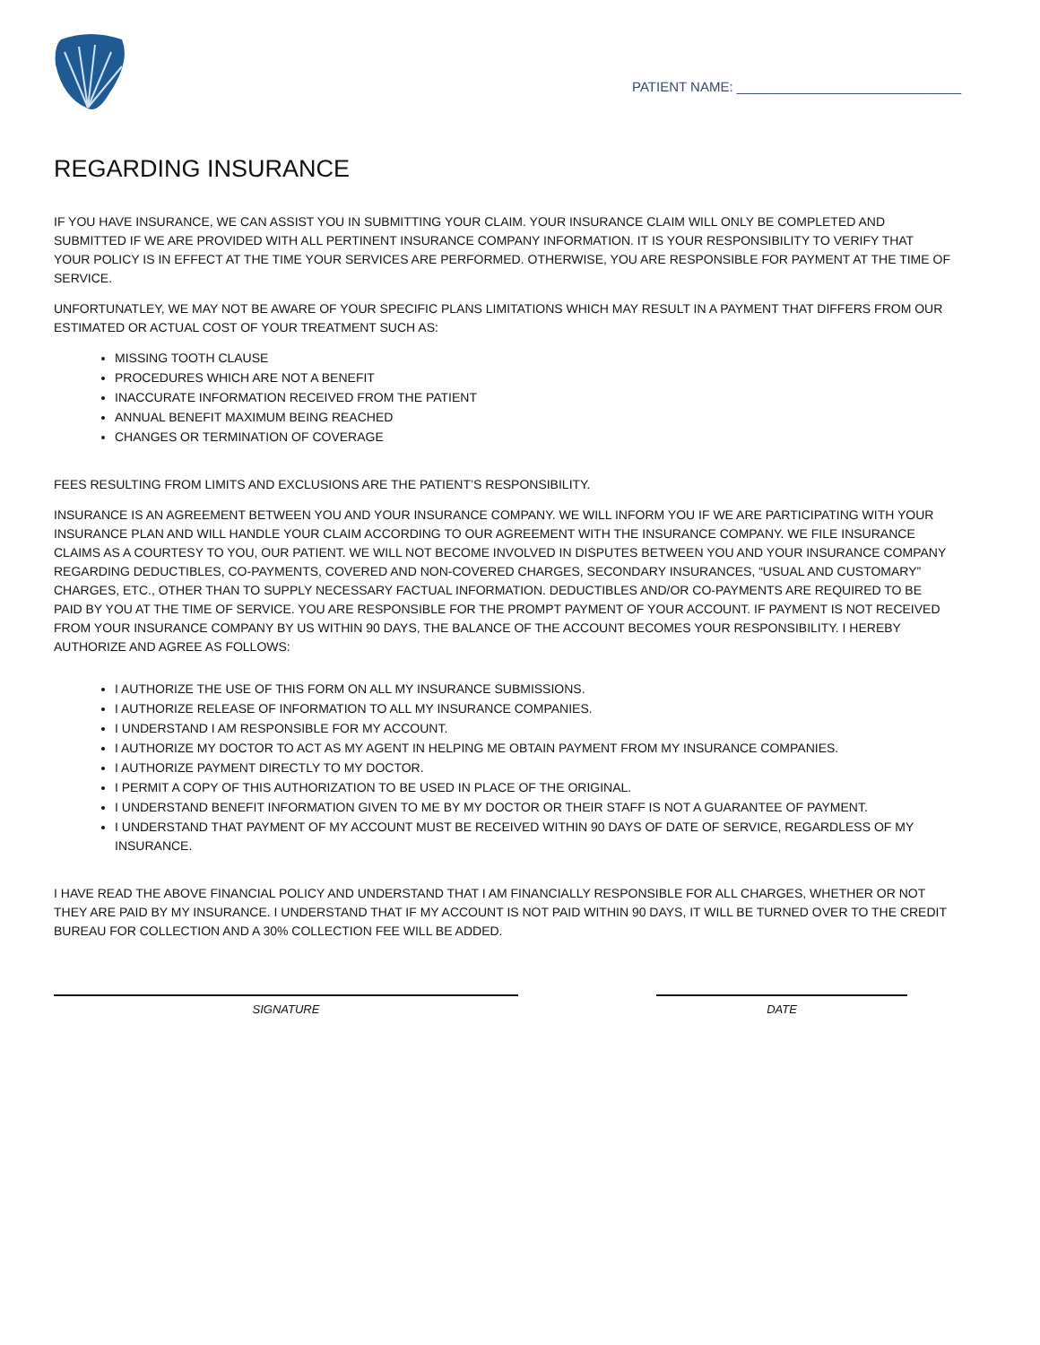PATIENT NAME: ______________________________
REGARDING INSURANCE
IF YOU HAVE INSURANCE, WE CAN ASSIST YOU IN SUBMITTING YOUR CLAIM. YOUR INSURANCE CLAIM WILL ONLY BE COMPLETED AND SUBMITTED IF WE ARE PROVIDED WITH ALL PERTINENT INSURANCE COMPANY INFORMATION. IT IS YOUR RESPONSIBILITY TO VERIFY THAT YOUR POLICY IS IN EFFECT AT THE TIME YOUR SERVICES ARE PERFORMED. OTHERWISE, YOU ARE RESPONSIBLE FOR PAYMENT AT THE TIME OF SERVICE.
UNFORTUNATLEY, WE MAY NOT BE AWARE OF YOUR SPECIFIC PLANS LIMITATIONS WHICH MAY RESULT IN A PAYMENT THAT DIFFERS FROM OUR ESTIMATED OR ACTUAL COST OF YOUR TREATMENT SUCH AS:
MISSING TOOTH CLAUSE
PROCEDURES WHICH ARE NOT A BENEFIT
INACCURATE INFORMATION RECEIVED FROM THE PATIENT
ANNUAL BENEFIT MAXIMUM BEING REACHED
CHANGES OR TERMINATION OF COVERAGE
FEES RESULTING FROM LIMITS AND EXCLUSIONS ARE THE PATIENT’S RESPONSIBILITY.
INSURANCE IS AN AGREEMENT BETWEEN YOU AND YOUR INSURANCE COMPANY. WE WILL INFORM YOU IF WE ARE PARTICIPATING WITH YOUR INSURANCE PLAN AND WILL HANDLE YOUR CLAIM ACCORDING TO OUR AGREEMENT WITH THE INSURANCE COMPANY. WE FILE INSURANCE CLAIMS AS A COURTESY TO YOU, OUR PATIENT. WE WILL NOT BECOME INVOLVED IN DISPUTES BETWEEN YOU AND YOUR INSURANCE COMPANY REGARDING DEDUCTIBLES, CO-PAYMENTS, COVERED AND NON-COVERED CHARGES, SECONDARY INSURANCES, “USUAL AND CUSTOMARY” CHARGES, ETC., OTHER THAN TO SUPPLY NECESSARY FACTUAL INFORMATION. DEDUCTIBLES AND/OR CO-PAYMENTS ARE REQUIRED TO BE PAID BY YOU AT THE TIME OF SERVICE. YOU ARE RESPONSIBLE FOR THE PROMPT PAYMENT OF YOUR ACCOUNT. IF PAYMENT IS NOT RECEIVED FROM YOUR INSURANCE COMPANY BY US WITHIN 90 DAYS, THE BALANCE OF THE ACCOUNT BECOMES YOUR RESPONSIBILITY. I HEREBY AUTHORIZE AND AGREE AS FOLLOWS:
I AUTHORIZE THE USE OF THIS FORM ON ALL MY INSURANCE SUBMISSIONS.
I AUTHORIZE RELEASE OF INFORMATION TO ALL MY INSURANCE COMPANIES.
I UNDERSTAND I AM RESPONSIBLE FOR MY ACCOUNT.
I AUTHORIZE MY DOCTOR TO ACT AS MY AGENT IN HELPING ME OBTAIN PAYMENT FROM MY INSURANCE COMPANIES.
I AUTHORIZE PAYMENT DIRECTLY TO MY DOCTOR.
I PERMIT A COPY OF THIS AUTHORIZATION TO BE USED IN PLACE OF THE ORIGINAL.
I UNDERSTAND BENEFIT INFORMATION GIVEN TO ME BY MY DOCTOR OR THEIR STAFF IS NOT A GUARANTEE OF PAYMENT.
I UNDERSTAND THAT PAYMENT OF MY ACCOUNT MUST BE RECEIVED WITHIN 90 DAYS OF DATE OF SERVICE, REGARDLESS OF MY INSURANCE.
I HAVE READ THE ABOVE FINANCIAL POLICY AND UNDERSTAND THAT I AM FINANCIALLY RESPONSIBLE FOR ALL CHARGES, WHETHER OR NOT THEY ARE PAID BY MY INSURANCE. I UNDERSTAND THAT IF MY ACCOUNT IS NOT PAID WITHIN 90 DAYS, IT WILL BE TURNED OVER TO THE CREDIT BUREAU FOR COLLECTION AND A 30% COLLECTION FEE WILL BE ADDED.
SIGNATURE DATE